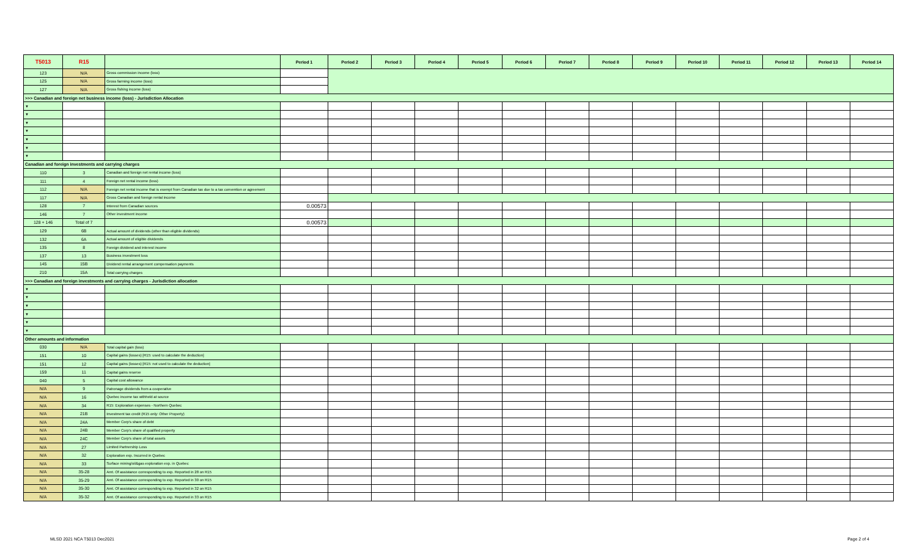| T5013 | R15 | | Period 1 | Period 2 | Period 3 | Period 4 | Period 5 | Period 6 | Period 7 | Period 8 | Period 9 | Period 10 | Period 11 | Period 12 | Period 13 | Period 14 |
| --- | --- | --- | --- | --- | --- | --- | --- | --- | --- | --- | --- | --- | --- | --- | --- | --- |
| 123 | N/A | Gross commission income (loss) | | | | | | | | | | | | | | |
| 125 | N/A | Gross farming income (loss) | | | | | | | | | | | | | | |
| 127 | N/A | Gross fishing income (loss) | | | | | | | | | | | | | | |
| >>> Canadian and foreign net business income (loss) - Jurisdiction Allocation | | | | | | | | | | | | | | | | |
| ▼ | | | | | | | | | | | | | | | | |
| ▼ | | | | | | | | | | | | | | | | |
| ▼ | | | | | | | | | | | | | | | | |
| ▼ | | | | | | | | | | | | | | | | |
| ▼ | | | | | | | | | | | | | | | | |
| ▼ | | | | | | | | | | | | | | | | |
| ▼ | | | | | | | | | | | | | | | | |
| Canadian and foreign investments and carrying charges | | | | | | | | | | | | | | | | |
| 110 | 3 | Canadian and foreign net rental income (loss) | | | | | | | | | | | | | | |
| 111 | 4 | Foreign net rental income (loss) | | | | | | | | | | | | | | |
| 112 | N/A | Foreign net rental income that is exempt from Canadian tax due to a tax convention or agreement | | | | | | | | | | | | | | |
| 117 | N/A | Gross Canadian and foreign rental income | | | | | | | | | | | | | | |
| 128 | 7 | Interest from Canadian sources | 0.00573 | | | | | | | | | | | | | |
| 146 | 7 | Other investment income | | | | | | | | | | | | | | |
| 128 + 146 | Total of 7 | | 0.00573 | | | | | | | | | | | | | |
| 129 | 6B | Actual amount of dividends (other than eligible dividends) | | | | | | | | | | | | | | |
| 132 | 6A | Actual amount of eligible dividends | | | | | | | | | | | | | | |
| 135 | 8 | Foreign dividend and interest income | | | | | | | | | | | | | | |
| 137 | 13 | Business investment loss | | | | | | | | | | | | | | |
| 145 | 15B | Dividend rental arrangement compensation payments | | | | | | | | | | | | | | |
| 210 | 15A | Total carrying charges | | | | | | | | | | | | | | |
| >>> Canadian and foreign investments and carrying charges - Jurisdiction allocation | | | | | | | | | | | | | | | | |
| ▼ | | | | | | | | | | | | | | | | |
| ▼ | | | | | | | | | | | | | | | | |
| ▼ | | | | | | | | | | | | | | | | |
| ▼ | | | | | | | | | | | | | | | | |
| ▼ | | | | | | | | | | | | | | | | |
| ▼ | | | | | | | | | | | | | | | | |
| Other amounts and information | | | | | | | | | | | | | | | | |
| 030 | N/A | Total capital gain (loss) | | | | | | | | | | | | | | |
| 151 | 10 | Capital gains (losses) [R15: used to calculate the deduction] | | | | | | | | | | | | | | |
| 151 | 12 | Capital gains (losses) [R15: not used to calculate the deduction] | | | | | | | | | | | | | | |
| 159 | 11 | Capital gains reserve | | | | | | | | | | | | | | |
| 040 | 5 | Capital cost allowance | | | | | | | | | | | | | | |
| N/A | 9 | Patronage dividends from a cooperative | | | | | | | | | | | | | | |
| N/A | 16 | Quebec income tax withheld at source | | | | | | | | | | | | | | |
| N/A | 34 | R15: Exploration expenses - Northern Quebec | | | | | | | | | | | | | | |
| N/A | 21B | Investment tax credit (R15 only: Other Property) | | | | | | | | | | | | | | |
| N/A | 24A | Member Corp's share of debt | | | | | | | | | | | | | | |
| N/A | 24B | Member Corp's share of qualified property | | | | | | | | | | | | | | |
| N/A | 24C | Member Corp's share of total assets | | | | | | | | | | | | | | |
| N/A | 27 | Limited Partnership Loss | | | | | | | | | | | | | | |
| N/A | 32 | Exploration exp. Incurred in Quebec | | | | | | | | | | | | | | |
| N/A | 33 | Surface mining/oil&gas exploration exp. in Quebec | | | | | | | | | | | | | | |
| N/A | 35-28 | Amt. Of assistance corresponding to exp. Reported in 28 on R15 | | | | | | | | | | | | | | |
| N/A | 35-29 | Amt. Of assistance corresponding to exp. Reported in 30 on R15 | | | | | | | | | | | | | | |
| N/A | 35-30 | Amt. Of assistance corresponding to exp. Reported in 32 on R15 | | | | | | | | | | | | | | |
| N/A | 35-32 | Amt. Of assistance corresponding to exp. Reported in 33 on R15 | | | | | | | | | | | | | | |
MLSD 2021 NCA T5013 Dec2021 Page 2 of 4